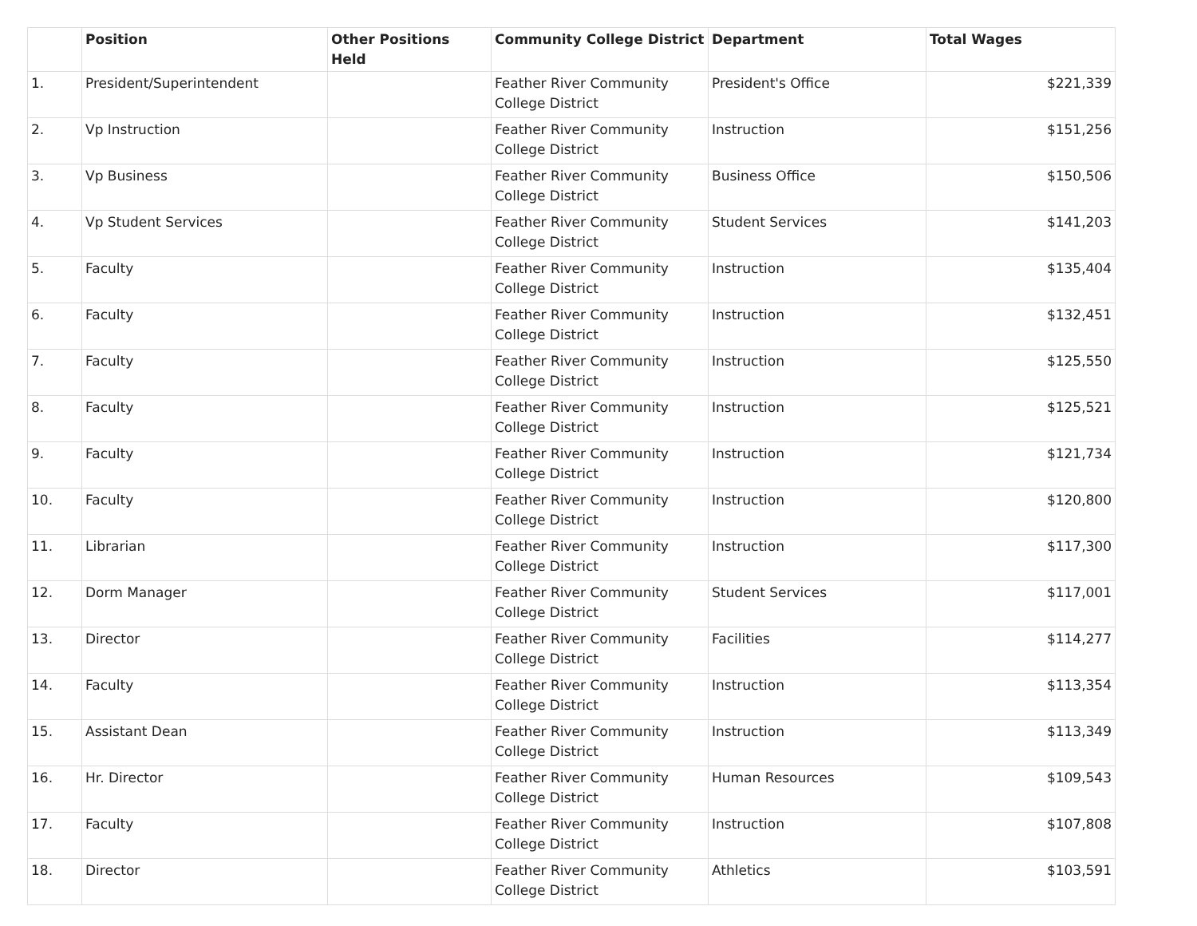| | Position | Other Positions Held | Community College District | Department | Total Wages |
| --- | --- | --- | --- | --- | --- |
| 1. | President/Superintendent | | Feather River Community College District | President's Office | $221,339 |
| 2. | Vp Instruction | | Feather River Community College District | Instruction | $151,256 |
| 3. | Vp Business | | Feather River Community College District | Business Office | $150,506 |
| 4. | Vp Student Services | | Feather River Community College District | Student Services | $141,203 |
| 5. | Faculty | | Feather River Community College District | Instruction | $135,404 |
| 6. | Faculty | | Feather River Community College District | Instruction | $132,451 |
| 7. | Faculty | | Feather River Community College District | Instruction | $125,550 |
| 8. | Faculty | | Feather River Community College District | Instruction | $125,521 |
| 9. | Faculty | | Feather River Community College District | Instruction | $121,734 |
| 10. | Faculty | | Feather River Community College District | Instruction | $120,800 |
| 11. | Librarian | | Feather River Community College District | Instruction | $117,300 |
| 12. | Dorm Manager | | Feather River Community College District | Student Services | $117,001 |
| 13. | Director | | Feather River Community College District | Facilities | $114,277 |
| 14. | Faculty | | Feather River Community College District | Instruction | $113,354 |
| 15. | Assistant Dean | | Feather River Community College District | Instruction | $113,349 |
| 16. | Hr. Director | | Feather River Community College District | Human Resources | $109,543 |
| 17. | Faculty | | Feather River Community College District | Instruction | $107,808 |
| 18. | Director | | Feather River Community College District | Athletics | $103,591 |